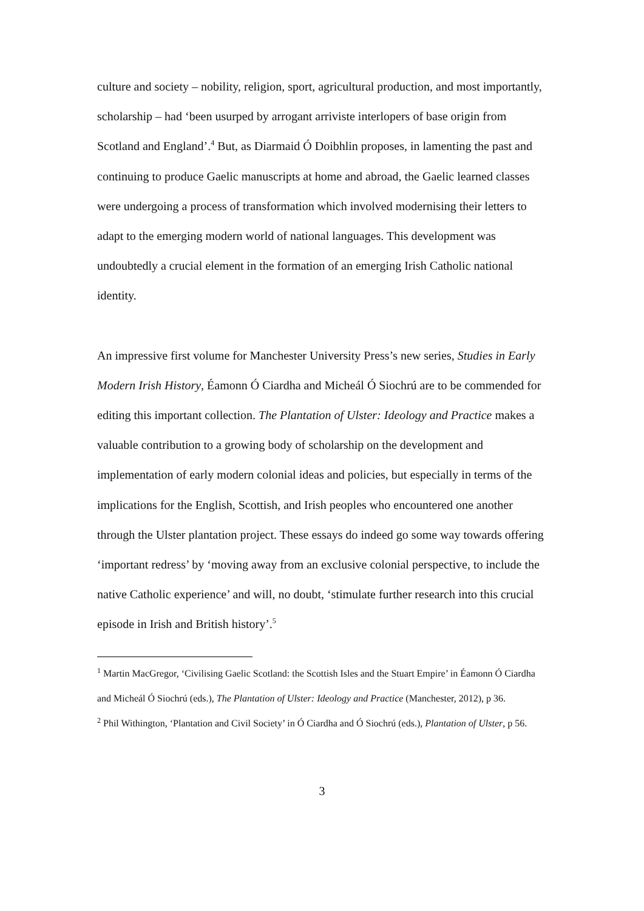culture and society – nobility, religion, sport, agricultural production, and most importantly, scholarship – had ‘been usurped by arrogant arriviste interlopers of base origin from Scotland and England’.<sup>4</sup> But, as Diarmaid Ó Doibhlin proposes, in lamenting the past and continuing to produce Gaelic manuscripts at home and abroad, the Gaelic learned classes were undergoing a process of transformation which involved modernising their letters to adapt to the emerging modern world of national languages. This development was undoubtedly a crucial element in the formation of an emerging Irish Catholic national identity.
An impressive first volume for Manchester University Press’s new series, Studies in Early Modern Irish History, Éamonn Ó Ciardha and Micheál Ó Siochrú are to be commended for editing this important collection. The Plantation of Ulster: Ideology and Practice makes a valuable contribution to a growing body of scholarship on the development and implementation of early modern colonial ideas and policies, but especially in terms of the implications for the English, Scottish, and Irish peoples who encountered one another through the Ulster plantation project. These essays do indeed go some way towards offering ‘important redress’ by ‘moving away from an exclusive colonial perspective, to include the native Catholic experience’ and will, no doubt, ‘stimulate further research into this crucial episode in Irish and British history’.<sup>5</sup>
<sup>1</sup> Martin MacGregor, ‘Civilising Gaelic Scotland: the Scottish Isles and the Stuart Empire’ in Éamonn Ó Ciardha and Micheál Ó Siochrú (eds.), The Plantation of Ulster: Ideology and Practice (Manchester, 2012), p 36.
<sup>2</sup> Phil Withington, ‘Plantation and Civil Society’ in Ó Ciardha and Ó Siochrú (eds.), Plantation of Ulster, p 56.
3